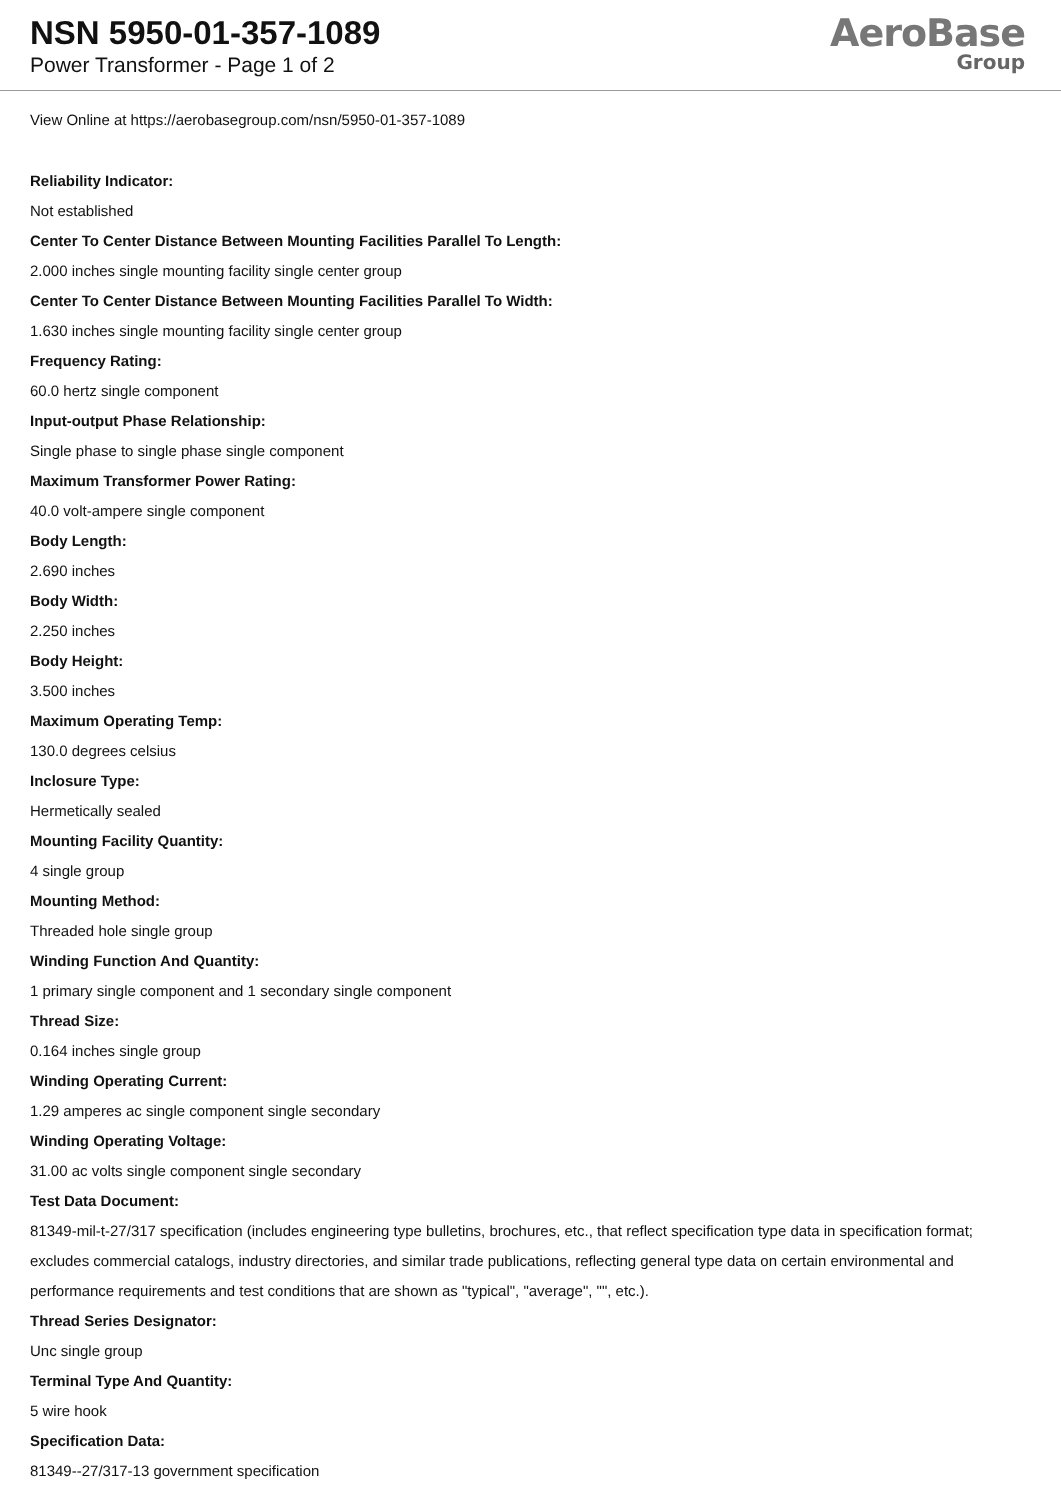NSN 5950-01-357-1089
Power Transformer - Page 1 of 2
AeroBase
Group
View Online at https://aerobasegroup.com/nsn/5950-01-357-1089
Reliability Indicator:
Not established
Center To Center Distance Between Mounting Facilities Parallel To Length:
2.000 inches single mounting facility single center group
Center To Center Distance Between Mounting Facilities Parallel To Width:
1.630 inches single mounting facility single center group
Frequency Rating:
60.0 hertz single component
Input-output Phase Relationship:
Single phase to single phase single component
Maximum Transformer Power Rating:
40.0 volt-ampere single component
Body Length:
2.690 inches
Body Width:
2.250 inches
Body Height:
3.500 inches
Maximum Operating Temp:
130.0 degrees celsius
Inclosure Type:
Hermetically sealed
Mounting Facility Quantity:
4 single group
Mounting Method:
Threaded hole single group
Winding Function And Quantity:
1 primary single component and 1 secondary single component
Thread Size:
0.164 inches single group
Winding Operating Current:
1.29 amperes ac single component single secondary
Winding Operating Voltage:
31.00 ac volts single component single secondary
Test Data Document:
81349-mil-t-27/317 specification (includes engineering type bulletins, brochures, etc., that reflect specification type data in specification format; excludes commercial catalogs, industry directories, and similar trade publications, reflecting general type data on certain environmental and performance requirements and test conditions that are shown as "typical", "average", "", etc.).
Thread Series Designator:
Unc single group
Terminal Type And Quantity:
5 wire hook
Specification Data:
81349--27/317-13 government specification